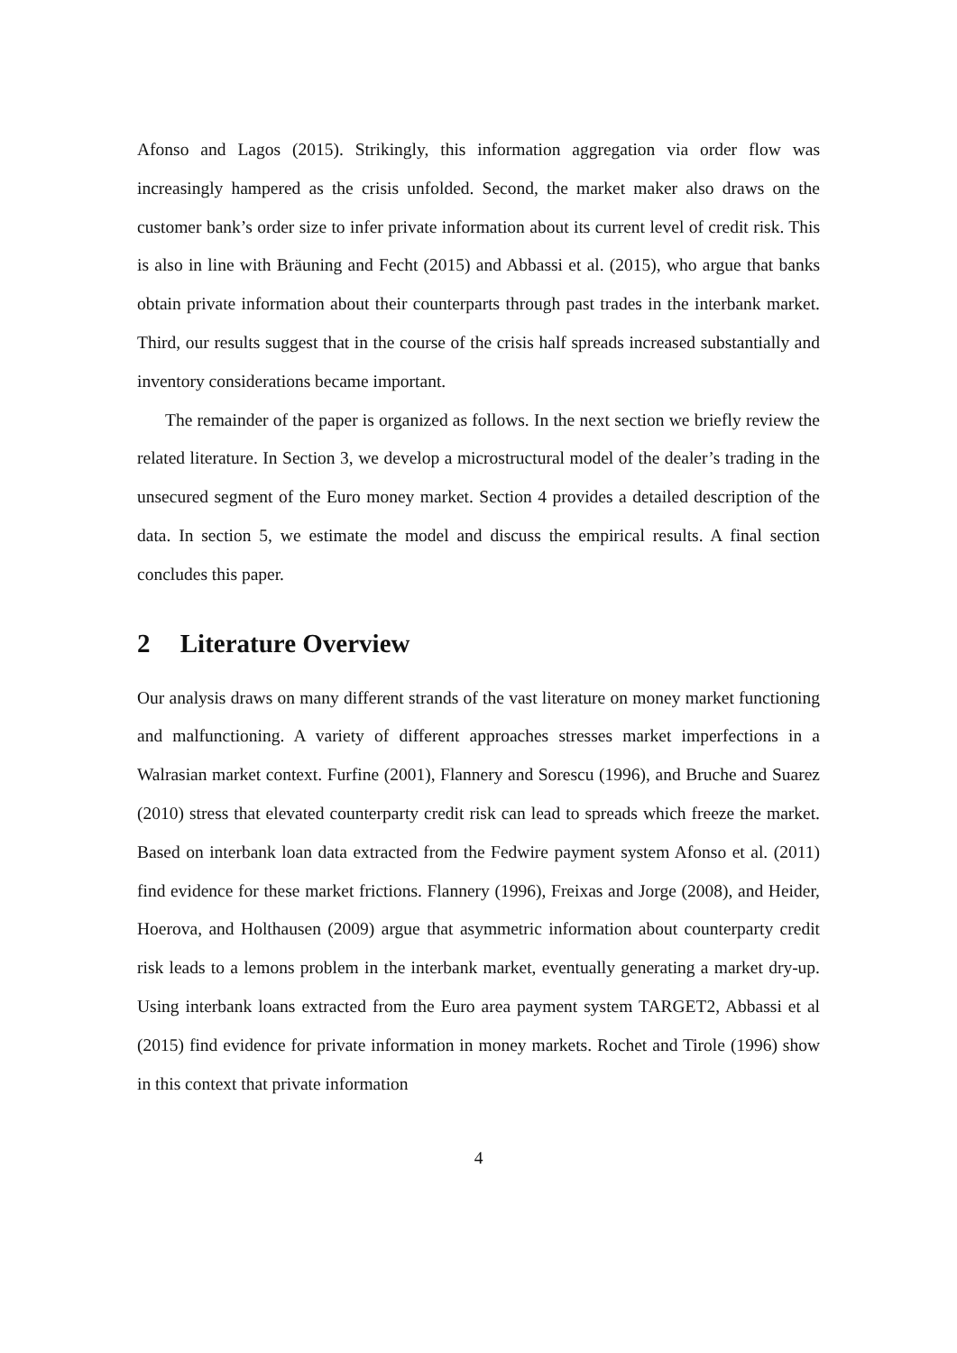Afonso and Lagos (2015). Strikingly, this information aggregation via order flow was increasingly hampered as the crisis unfolded. Second, the market maker also draws on the customer bank’s order size to infer private information about its current level of credit risk. This is also in line with Bräuning and Fecht (2015) and Abbassi et al. (2015), who argue that banks obtain private information about their counterparts through past trades in the interbank market. Third, our results suggest that in the course of the crisis half spreads increased substantially and inventory considerations became important.
The remainder of the paper is organized as follows. In the next section we briefly review the related literature. In Section 3, we develop a microstructural model of the dealer’s trading in the unsecured segment of the Euro money market. Section 4 provides a detailed description of the data. In section 5, we estimate the model and discuss the empirical results. A final section concludes this paper.
2 Literature Overview
Our analysis draws on many different strands of the vast literature on money market functioning and malfunctioning. A variety of different approaches stresses market imperfections in a Walrasian market context. Furfine (2001), Flannery and Sorescu (1996), and Bruche and Suarez (2010) stress that elevated counterparty credit risk can lead to spreads which freeze the market. Based on interbank loan data extracted from the Fedwire payment system Afonso et al. (2011) find evidence for these market frictions. Flannery (1996), Freixas and Jorge (2008), and Heider, Hoerova, and Holthausen (2009) argue that asymmetric information about counterparty credit risk leads to a lemons problem in the interbank market, eventually generating a market dry-up. Using interbank loans extracted from the Euro area payment system TARGET2, Abbassi et al (2015) find evidence for private information in money markets. Rochet and Tirole (1996) show in this context that private information
4